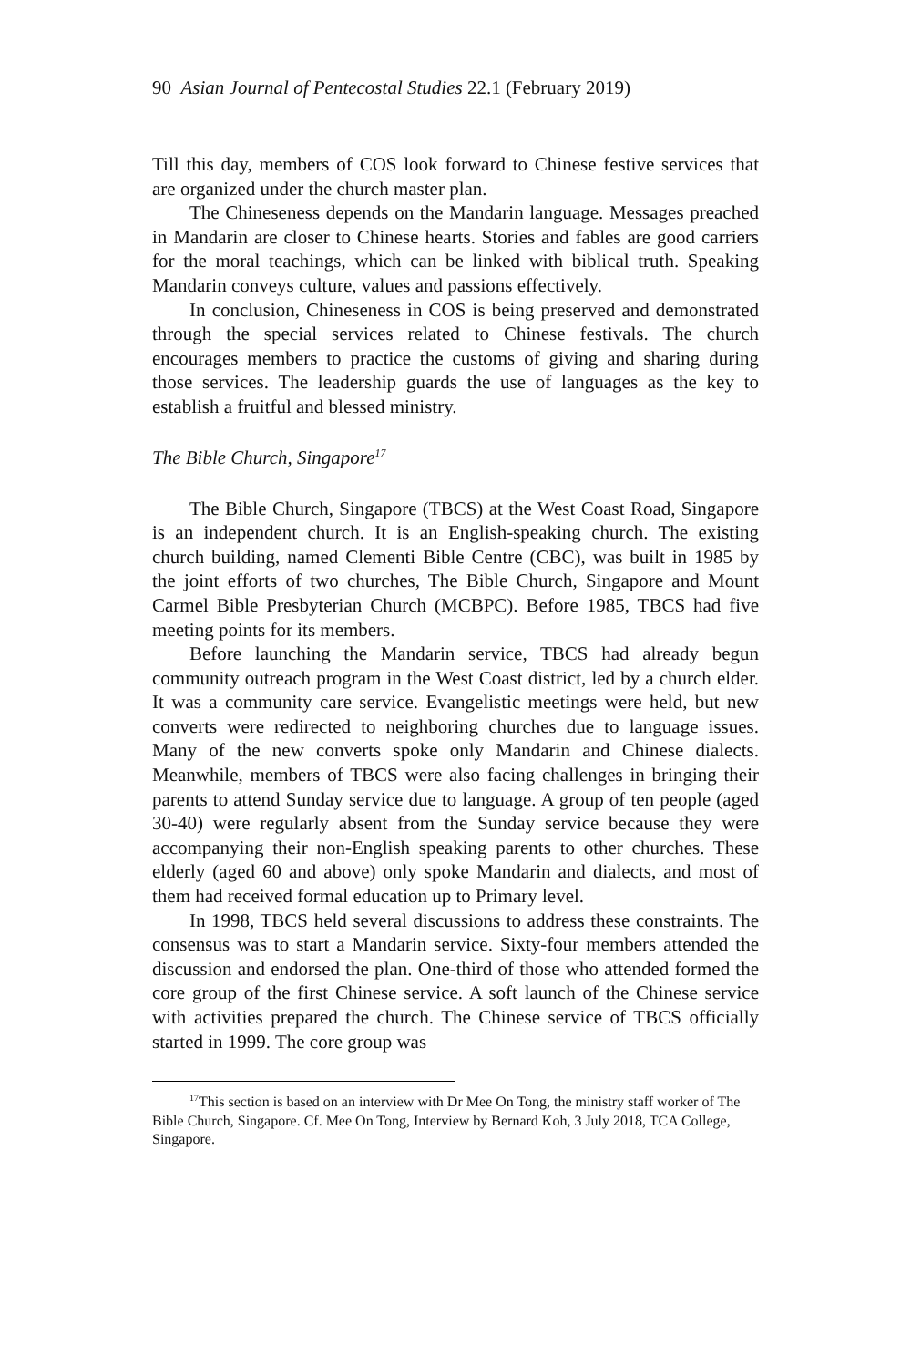90 Asian Journal of Pentecostal Studies 22.1 (February 2019)
Till this day, members of COS look forward to Chinese festive services that are organized under the church master plan.
The Chineseness depends on the Mandarin language. Messages preached in Mandarin are closer to Chinese hearts. Stories and fables are good carriers for the moral teachings, which can be linked with biblical truth. Speaking Mandarin conveys culture, values and passions effectively.
In conclusion, Chineseness in COS is being preserved and demonstrated through the special services related to Chinese festivals. The church encourages members to practice the customs of giving and sharing during those services. The leadership guards the use of languages as the key to establish a fruitful and blessed ministry.
The Bible Church, Singapore<sup>17</sup>
The Bible Church, Singapore (TBCS) at the West Coast Road, Singapore is an independent church. It is an English-speaking church. The existing church building, named Clementi Bible Centre (CBC), was built in 1985 by the joint efforts of two churches, The Bible Church, Singapore and Mount Carmel Bible Presbyterian Church (MCBPC). Before 1985, TBCS had five meeting points for its members.
Before launching the Mandarin service, TBCS had already begun community outreach program in the West Coast district, led by a church elder. It was a community care service. Evangelistic meetings were held, but new converts were redirected to neighboring churches due to language issues. Many of the new converts spoke only Mandarin and Chinese dialects. Meanwhile, members of TBCS were also facing challenges in bringing their parents to attend Sunday service due to language. A group of ten people (aged 30-40) were regularly absent from the Sunday service because they were accompanying their non-English speaking parents to other churches. These elderly (aged 60 and above) only spoke Mandarin and dialects, and most of them had received formal education up to Primary level.
In 1998, TBCS held several discussions to address these constraints. The consensus was to start a Mandarin service. Sixty-four members attended the discussion and endorsed the plan. One-third of those who attended formed the core group of the first Chinese service. A soft launch of the Chinese service with activities prepared the church. The Chinese service of TBCS officially started in 1999. The core group was
<sup>17</sup> This section is based on an interview with Dr Mee On Tong, the ministry staff worker of The Bible Church, Singapore. Cf. Mee On Tong, Interview by Bernard Koh, 3 July 2018, TCA College, Singapore.